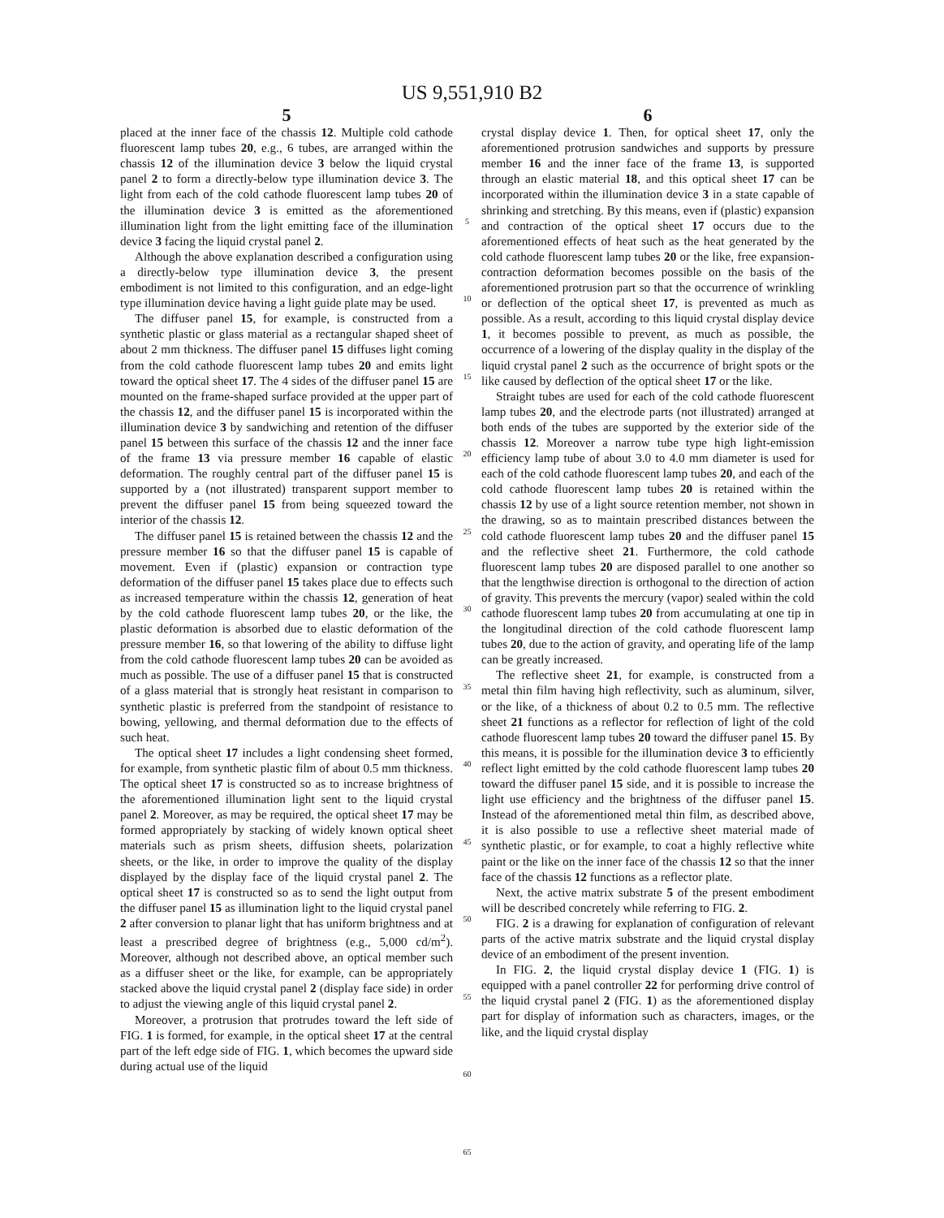US 9,551,910 B2
5
placed at the inner face of the chassis 12. Multiple cold cathode fluorescent lamp tubes 20, e.g., 6 tubes, are arranged within the chassis 12 of the illumination device 3 below the liquid crystal panel 2 to form a directly-below type illumination device 3. The light from each of the cold cathode fluorescent lamp tubes 20 of the illumination device 3 is emitted as the aforementioned illumination light from the light emitting face of the illumination device 3 facing the liquid crystal panel 2.
Although the above explanation described a configuration using a directly-below type illumination device 3, the present embodiment is not limited to this configuration, and an edge-light type illumination device having a light guide plate may be used.
The diffuser panel 15, for example, is constructed from a synthetic plastic or glass material as a rectangular shaped sheet of about 2 mm thickness. The diffuser panel 15 diffuses light coming from the cold cathode fluorescent lamp tubes 20 and emits light toward the optical sheet 17. The 4 sides of the diffuser panel 15 are mounted on the frame-shaped surface provided at the upper part of the chassis 12, and the diffuser panel 15 is incorporated within the illumination device 3 by sandwiching and retention of the diffuser panel 15 between this surface of the chassis 12 and the inner face of the frame 13 via pressure member 16 capable of elastic deformation. The roughly central part of the diffuser panel 15 is supported by a (not illustrated) transparent support member to prevent the diffuser panel 15 from being squeezed toward the interior of the chassis 12.
The diffuser panel 15 is retained between the chassis 12 and the pressure member 16 so that the diffuser panel 15 is capable of movement. Even if (plastic) expansion or contraction type deformation of the diffuser panel 15 takes place due to effects such as increased temperature within the chassis 12, generation of heat by the cold cathode fluorescent lamp tubes 20, or the like, the plastic deformation is absorbed due to elastic deformation of the pressure member 16, so that lowering of the ability to diffuse light from the cold cathode fluorescent lamp tubes 20 can be avoided as much as possible. The use of a diffuser panel 15 that is constructed of a glass material that is strongly heat resistant in comparison to synthetic plastic is preferred from the standpoint of resistance to bowing, yellowing, and thermal deformation due to the effects of such heat.
The optical sheet 17 includes a light condensing sheet formed, for example, from synthetic plastic film of about 0.5 mm thickness. The optical sheet 17 is constructed so as to increase brightness of the aforementioned illumination light sent to the liquid crystal panel 2. Moreover, as may be required, the optical sheet 17 may be formed appropriately by stacking of widely known optical sheet materials such as prism sheets, diffusion sheets, polarization sheets, or the like, in order to improve the quality of the display displayed by the display face of the liquid crystal panel 2. The optical sheet 17 is constructed so as to send the light output from the diffuser panel 15 as illumination light to the liquid crystal panel 2 after conversion to planar light that has uniform brightness and at least a prescribed degree of brightness (e.g., 5,000 cd/m<sup>2</sup>). Moreover, although not described above, an optical member such as a diffuser sheet or the like, for example, can be appropriately stacked above the liquid crystal panel 2 (display face side) in order to adjust the viewing angle of this liquid crystal panel 2.
Moreover, a protrusion that protrudes toward the left side of FIG. 1 is formed, for example, in the optical sheet 17 at the central part of the left edge side of FIG. 1, which becomes the upward side during actual use of the liquid
5
10
15
20
25
30
35
40
45
50
55
60
65
6
crystal display device 1. Then, for optical sheet 17, only the aforementioned protrusion sandwiches and supports by pressure member 16 and the inner face of the frame 13, is supported through an elastic material 18, and this optical sheet 17 can be incorporated within the illumination device 3 in a state capable of shrinking and stretching. By this means, even if (plastic) expansion and contraction of the optical sheet 17 occurs due to the aforementioned effects of heat such as the heat generated by the cold cathode fluorescent lamp tubes 20 or the like, free expansion-contraction deformation becomes possible on the basis of the aforementioned protrusion part so that the occurrence of wrinkling or deflection of the optical sheet 17, is prevented as much as possible. As a result, according to this liquid crystal display device 1, it becomes possible to prevent, as much as possible, the occurrence of a lowering of the display quality in the display of the liquid crystal panel 2 such as the occurrence of bright spots or the like caused by deflection of the optical sheet 17 or the like.
Straight tubes are used for each of the cold cathode fluorescent lamp tubes 20, and the electrode parts (not illustrated) arranged at both ends of the tubes are supported by the exterior side of the chassis 12. Moreover a narrow tube type high light-emission efficiency lamp tube of about 3.0 to 4.0 mm diameter is used for each of the cold cathode fluorescent lamp tubes 20, and each of the cold cathode fluorescent lamp tubes 20 is retained within the chassis 12 by use of a light source retention member, not shown in the drawing, so as to maintain prescribed distances between the cold cathode fluorescent lamp tubes 20 and the diffuser panel 15 and the reflective sheet 21. Furthermore, the cold cathode fluorescent lamp tubes 20 are disposed parallel to one another so that the lengthwise direction is orthogonal to the direction of action of gravity. This prevents the mercury (vapor) sealed within the cold cathode fluorescent lamp tubes 20 from accumulating at one tip in the longitudinal direction of the cold cathode fluorescent lamp tubes 20, due to the action of gravity, and operating life of the lamp can be greatly increased.
The reflective sheet 21, for example, is constructed from a metal thin film having high reflectivity, such as aluminum, silver, or the like, of a thickness of about 0.2 to 0.5 mm. The reflective sheet 21 functions as a reflector for reflection of light of the cold cathode fluorescent lamp tubes 20 toward the diffuser panel 15. By this means, it is possible for the illumination device 3 to efficiently reflect light emitted by the cold cathode fluorescent lamp tubes 20 toward the diffuser panel 15 side, and it is possible to increase the light use efficiency and the brightness of the diffuser panel 15. Instead of the aforementioned metal thin film, as described above, it is also possible to use a reflective sheet material made of synthetic plastic, or for example, to coat a highly reflective white paint or the like on the inner face of the chassis 12 so that the inner face of the chassis 12 functions as a reflector plate.
Next, the active matrix substrate 5 of the present embodiment will be described concretely while referring to FIG. 2.
FIG. 2 is a drawing for explanation of configuration of relevant parts of the active matrix substrate and the liquid crystal display device of an embodiment of the present invention.
In FIG. 2, the liquid crystal display device 1 (FIG. 1) is equipped with a panel controller 22 for performing drive control of the liquid crystal panel 2 (FIG. 1) as the aforementioned display part for display of information such as characters, images, or the like, and the liquid crystal display